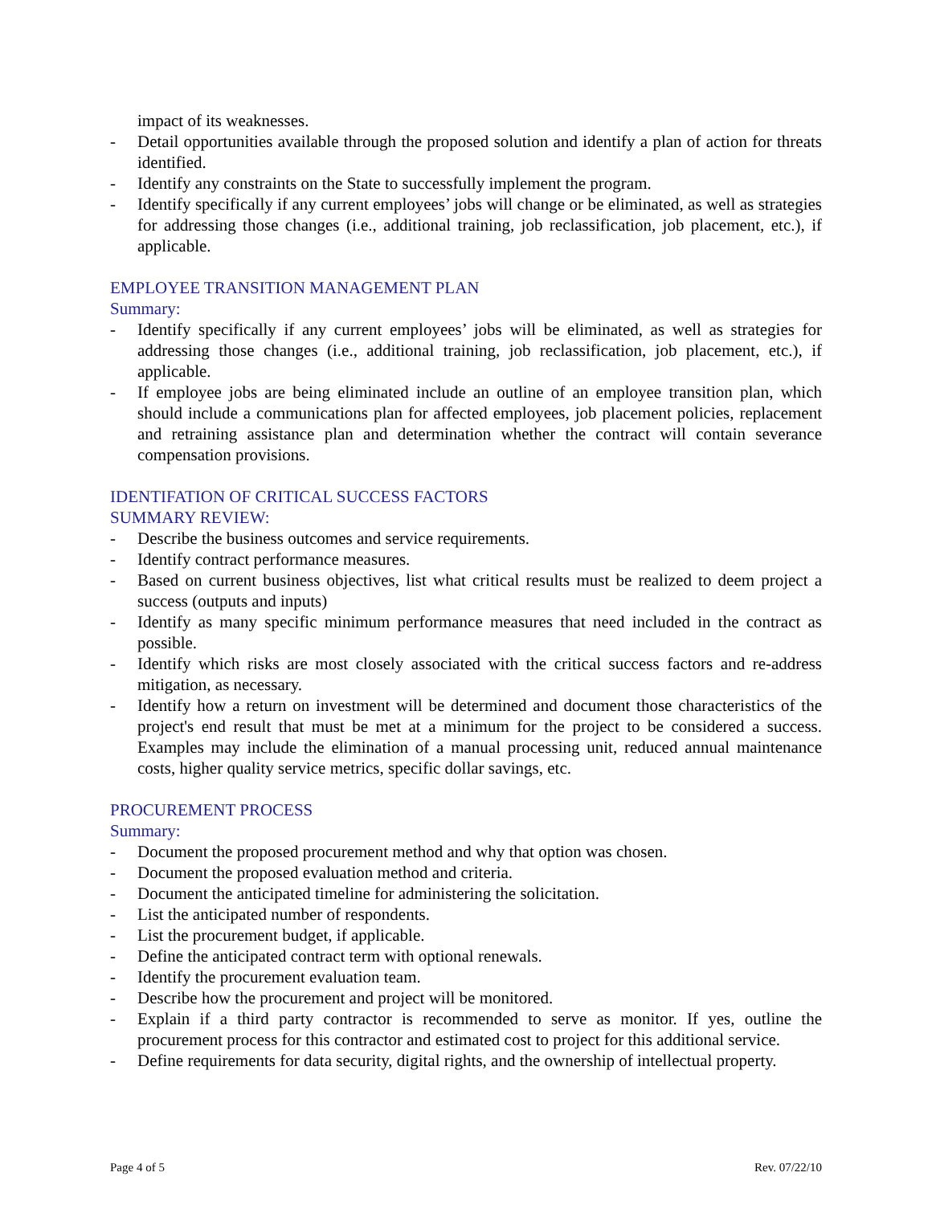impact of its weaknesses.
- Detail opportunities available through the proposed solution and identify a plan of action for threats identified.
- Identify any constraints on the State to successfully implement the program.
- Identify specifically if any current employees’ jobs will change or be eliminated, as well as strategies for addressing those changes (i.e., additional training, job reclassification, job placement, etc.), if applicable.
EMPLOYEE TRANSITION MANAGEMENT PLAN
Summary:
- Identify specifically if any current employees’ jobs will be eliminated, as well as strategies for addressing those changes (i.e., additional training, job reclassification, job placement, etc.), if applicable.
- If employee jobs are being eliminated include an outline of an employee transition plan, which should include a communications plan for affected employees, job placement policies, replacement and retraining assistance plan and determination whether the contract will contain severance compensation provisions.
IDENTIFATION OF CRITICAL SUCCESS FACTORS
SUMMARY REVIEW:
- Describe the business outcomes and service requirements.
- Identify contract performance measures.
- Based on current business objectives, list what critical results must be realized to deem project a success (outputs and inputs)
- Identify as many specific minimum performance measures that need included in the contract as possible.
- Identify which risks are most closely associated with the critical success factors and re-address mitigation, as necessary.
- Identify how a return on investment will be determined and document those characteristics of the project's end result that must be met at a minimum for the project to be considered a success. Examples may include the elimination of a manual processing unit, reduced annual maintenance costs, higher quality service metrics, specific dollar savings, etc.
PROCUREMENT PROCESS
Summary:
- Document the proposed procurement method and why that option was chosen.
- Document the proposed evaluation method and criteria.
- Document the anticipated timeline for administering the solicitation.
- List the anticipated number of respondents.
- List the procurement budget, if applicable.
- Define the anticipated contract term with optional renewals.
- Identify the procurement evaluation team.
- Describe how the procurement and project will be monitored.
- Explain if a third party contractor is recommended to serve as monitor. If yes, outline the procurement process for this contractor and estimated cost to project for this additional service.
- Define requirements for data security, digital rights, and the ownership of intellectual property.
Page 4 of 5 Rev. 07/22/10